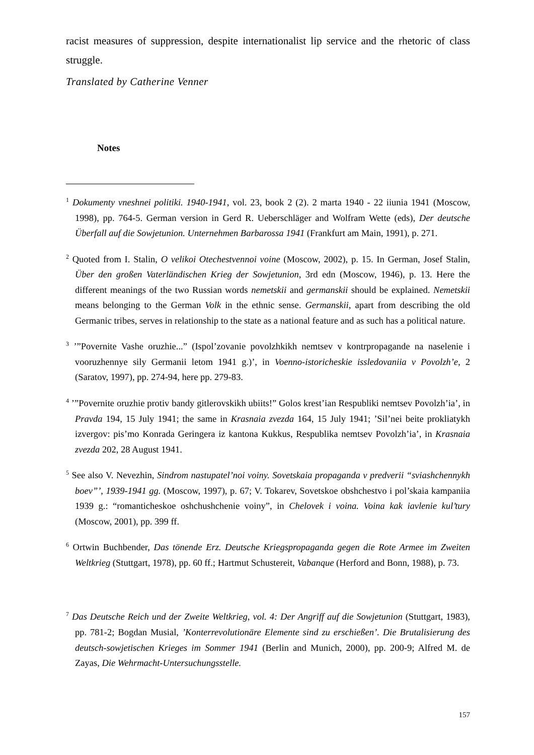racist measures of suppression, despite internationalist lip service and the rhetoric of class struggle.
Translated by Catherine Venner
Notes
<sup>1</sup> Dokumenty vneshnei politiki. 1940-1941, vol. 23, book 2 (2). 2 marta 1940 - 22 iiunia 1941 (Moscow, 1998), pp. 764-5. German version in Gerd R. Ueberschläger and Wolfram Wette (eds), Der deutsche Überfall auf die Sowjetunion. Unternehmen Barbarossa 1941 (Frankfurt am Main, 1991), p. 271.
<sup>2</sup> Quoted from I. Stalin, O velikoi Otechestvennoi voine (Moscow, 2002), p. 15. In German, Josef Stalin, Über den großen Vaterländischen Krieg der Sowjetunion, 3rd edn (Moscow, 1946), p. 13. Here the different meanings of the two Russian words nemetskii and germanskii should be explained. Nemetskii means belonging to the German Volk in the ethnic sense. Germanskii, apart from describing the old Germanic tribes, serves in relationship to the state as a national feature and as such has a political nature.
<sup>3</sup> ’”Povernite Vashe oruzhie...” (Ispol’zovanie povolzhkikh nemtsev v kontrpropagande na naselenie i vooruzhennye sily Germanii letom 1941 g.)’, in Voenno-istoricheskie issledovaniia v Povolzh’e, 2 (Saratov, 1997), pp. 274-94, here pp. 279-83.
<sup>4</sup> ’”Povernite oruzhie protiv bandy gitlerovskikh ubiits!” Golos krest’ian Respubliki nemtsev Povolzh’ia’, in Pravda 194, 15 July 1941; the same in Krasnaia zvezda 164, 15 July 1941; ’Sil’nei beite prokliatykh izvergov: pis’mo Konrada Geringera iz kantona Kukkus, Respublika nemtsev Povolzh’ia’, in Krasnaia zvezda 202, 28 August 1941.
<sup>5</sup> See also V. Nevezhin, Sindrom nastupatel’noi voiny. Sovetskaia propaganda v predverii “sviashchennykh boev”’, 1939-1941 gg. (Moscow, 1997), p. 67; V. Tokarev, Sovetskoe obshchestvo i pol’skaia kampaniia 1939 g.: “romanticheskoe oshchushchenie voiny”, in Chelovek i voina. Voina kak iavlenie kul’tury (Moscow, 2001), pp. 399 ff.
<sup>6</sup> Ortwin Buchbender, Das tönende Erz. Deutsche Kriegspropaganda gegen die Rote Armee im Zweiten Weltkrieg (Stuttgart, 1978), pp. 60 ff.; Hartmut Schustereit, Vabanque (Herford and Bonn, 1988), p. 73.
<sup>7</sup> Das Deutsche Reich und der Zweite Weltkrieg, vol. 4: Der Angriff auf die Sowjetunion (Stuttgart, 1983), pp. 781-2; Bogdan Musial, ’Konterrevolutionäre Elemente sind zu erschießen’. Die Brutalisierung des deutsch-sowjetischen Krieges im Sommer 1941 (Berlin and Munich, 2000), pp. 200-9; Alfred M. de Zayas, Die Wehrmacht-Untersuchungsstelle.
157